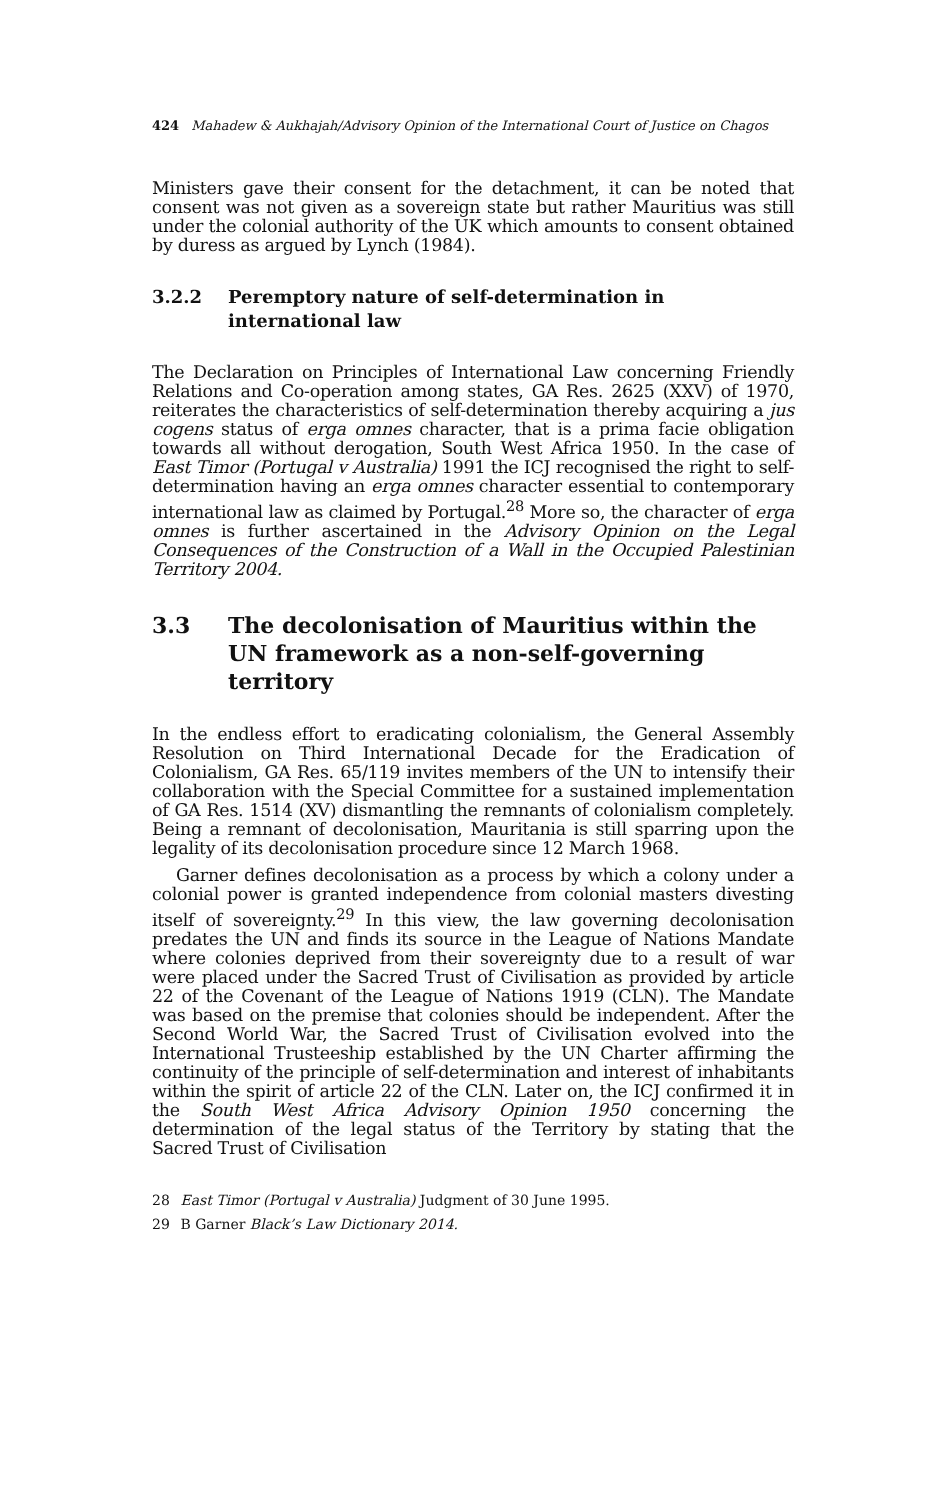424 Mahadew & Aukhajah/Advisory Opinion of the International Court of Justice on Chagos
Ministers gave their consent for the detachment, it can be noted that consent was not given as a sovereign state but rather Mauritius was still under the colonial authority of the UK which amounts to consent obtained by duress as argued by Lynch (1984).
3.2.2 Peremptory nature of self-determination in international law
The Declaration on Principles of International Law concerning Friendly Relations and Co-operation among states, GA Res. 2625 (XXV) of 1970, reiterates the characteristics of self-determination thereby acquiring a jus cogens status of erga omnes character, that is a prima facie obligation towards all without derogation, South West Africa 1950. In the case of East Timor (Portugal v Australia) 1991 the ICJ recognised the right to self-determination having an erga omnes character essential to contemporary international law as claimed by Portugal.<sup>28</sup> More so, the character of erga omnes is further ascertained in the Advisory Opinion on the Legal Consequences of the Construction of a Wall in the Occupied Palestinian Territory 2004.
3.3 The decolonisation of Mauritius within the UN framework as a non-self-governing territory
In the endless effort to eradicating colonialism, the General Assembly Resolution on Third International Decade for the Eradication of Colonialism, GA Res. 65/119 invites members of the UN to intensify their collaboration with the Special Committee for a sustained implementation of GA Res. 1514 (XV) dismantling the remnants of colonialism completely. Being a remnant of decolonisation, Mauritania is still sparring upon the legality of its decolonisation procedure since 12 March 1968.
Garner defines decolonisation as a process by which a colony under a colonial power is granted independence from colonial masters divesting itself of sovereignty.<sup>29</sup> In this view, the law governing decolonisation predates the UN and finds its source in the League of Nations Mandate where colonies deprived from their sovereignty due to a result of war were placed under the Sacred Trust of Civilisation as provided by article 22 of the Covenant of the League of Nations 1919 (CLN). The Mandate was based on the premise that colonies should be independent. After the Second World War, the Sacred Trust of Civilisation evolved into the International Trusteeship established by the UN Charter affirming the continuity of the principle of self-determination and interest of inhabitants within the spirit of article 22 of the CLN. Later on, the ICJ confirmed it in the South West Africa Advisory Opinion 1950 concerning the determination of the legal status of the Territory by stating that the Sacred Trust of Civilisation
28 East Timor (Portugal v Australia) Judgment of 30 June 1995.
29 B Garner Black’s Law Dictionary 2014.